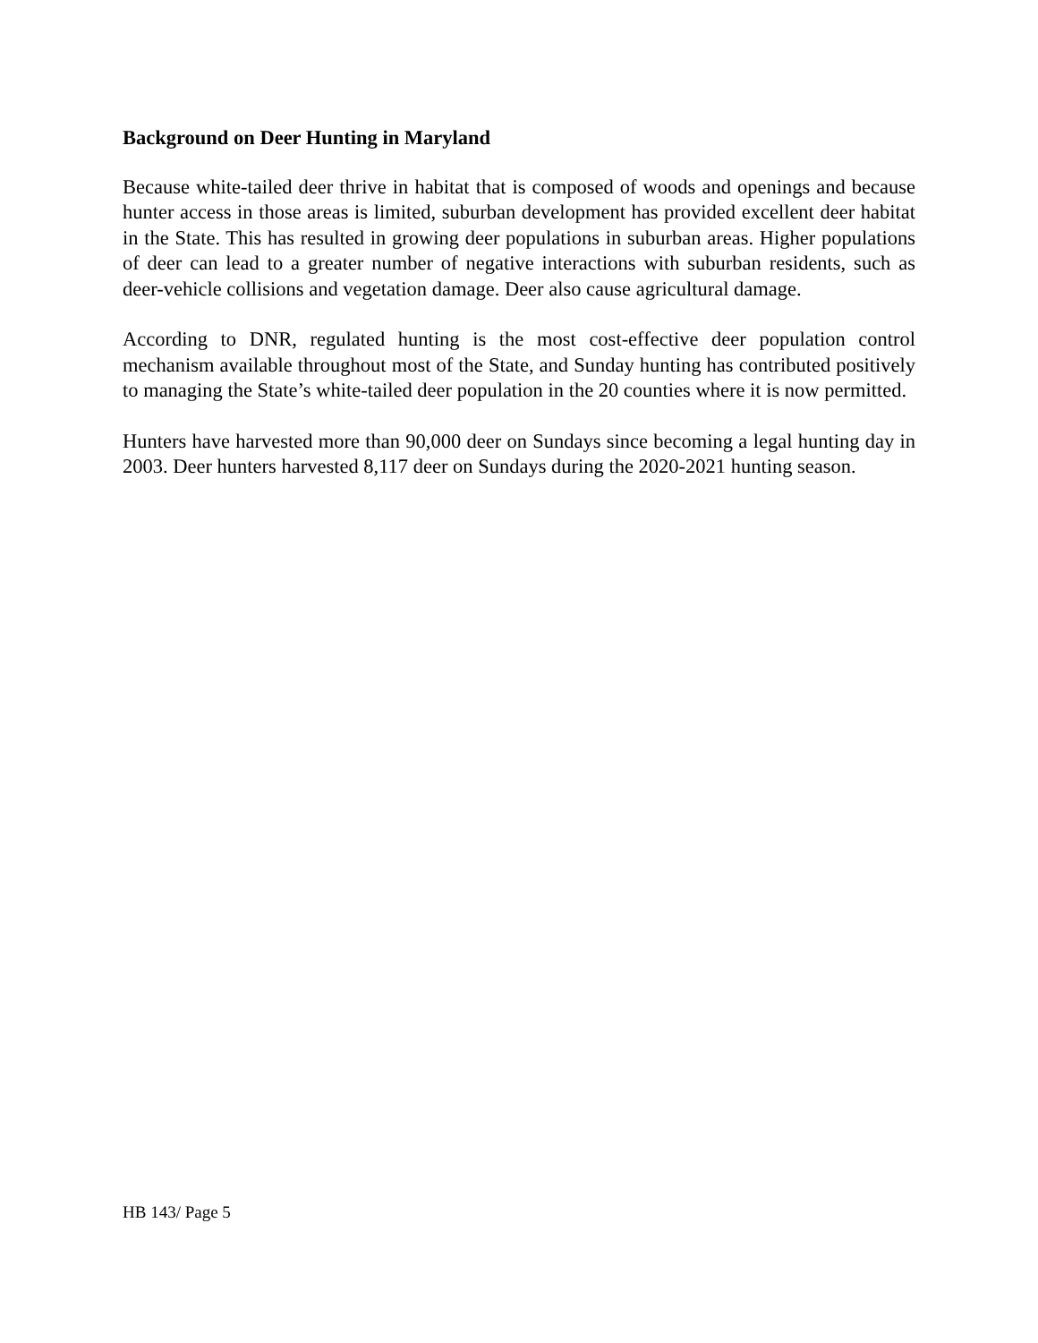Background on Deer Hunting in Maryland
Because white-tailed deer thrive in habitat that is composed of woods and openings and because hunter access in those areas is limited, suburban development has provided excellent deer habitat in the State. This has resulted in growing deer populations in suburban areas. Higher populations of deer can lead to a greater number of negative interactions with suburban residents, such as deer-vehicle collisions and vegetation damage. Deer also cause agricultural damage.
According to DNR, regulated hunting is the most cost-effective deer population control mechanism available throughout most of the State, and Sunday hunting has contributed positively to managing the State’s white-tailed deer population in the 20 counties where it is now permitted.
Hunters have harvested more than 90,000 deer on Sundays since becoming a legal hunting day in 2003. Deer hunters harvested 8,117 deer on Sundays during the 2020-2021 hunting season.
HB 143/ Page 5